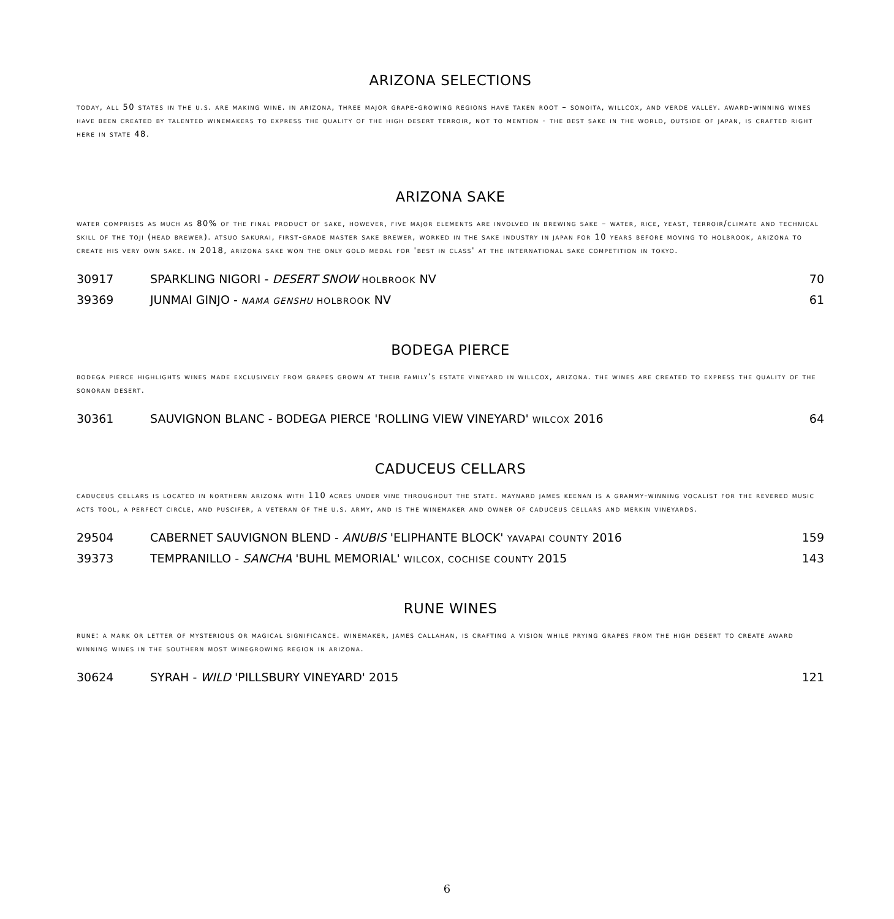ARIZONA SELECTIONS
today, all 50 states in the u.s. are making wine. in arizona, three major grape-growing regions have taken root – sonoita, willcox, and verde valley. award-winning wines have been created by talented winemakers to express the quality of the high desert terroir, not to mention - the best sake in the world, outside of japan, is crafted right here in state 48.
ARIZONA SAKE
water comprises as much as 80% of the final product of sake, however, five major elements are involved in brewing sake – water, rice, yeast, terroir/climate and technical skill of the toji (head brewer). atsuo sakurai, first-grade master sake brewer, worked in the sake industry in japan for 10 years before moving to holbrook, arizona to create his very own sake. in 2018, arizona sake won the only gold medal for 'best in class' at the international sake competition in tokyo.
| 30917 | SPARKLING NIGORI - DESERT SNOW HOLBROOK NV | 70 |
| 39369 | JUNMAI GINJO - NAMA GENSHU HOLBROOK NV | 61 |
BODEGA PIERCE
bodega pierce highlights wines made exclusively from grapes grown at their family’s estate vineyard in willcox, arizona. the wines are created to express the quality of the sonoran desert.
| 30361 | SAUVIGNON BLANC - BODEGA PIERCE 'ROLLING VIEW VINEYARD' WILCOX 2016 | 64 |
CADUCEUS CELLARS
caduceus cellars is located in northern arizona with 110 acres under vine throughout the state. maynard james keenan is a grammy-winning vocalist for the revered music acts tool, a perfect circle, and puscifer, a veteran of the u.s. army, and is the winemaker and owner of caduceus cellars and merkin vineyards.
| 29504 | CABERNET SAUVIGNON BLEND - ANUBIS 'ELIPHANTE BLOCK' YAVAPAI COUNTY 2016 | 159 |
| 39373 | TEMPRANILLO - SANCHA 'BUHL MEMORIAL' WILCOX, COCHISE COUNTY 2015 | 143 |
RUNE WINES
rune: a mark or letter of mysterious or magical significance. winemaker, james callahan, is crafting a vision while prying grapes from the high desert to create award winning wines in the southern most winegrowing region in arizona.
| 30624 | SYRAH - WILD 'PILLSBURY VINEYARD' 2015 | 121 |
6